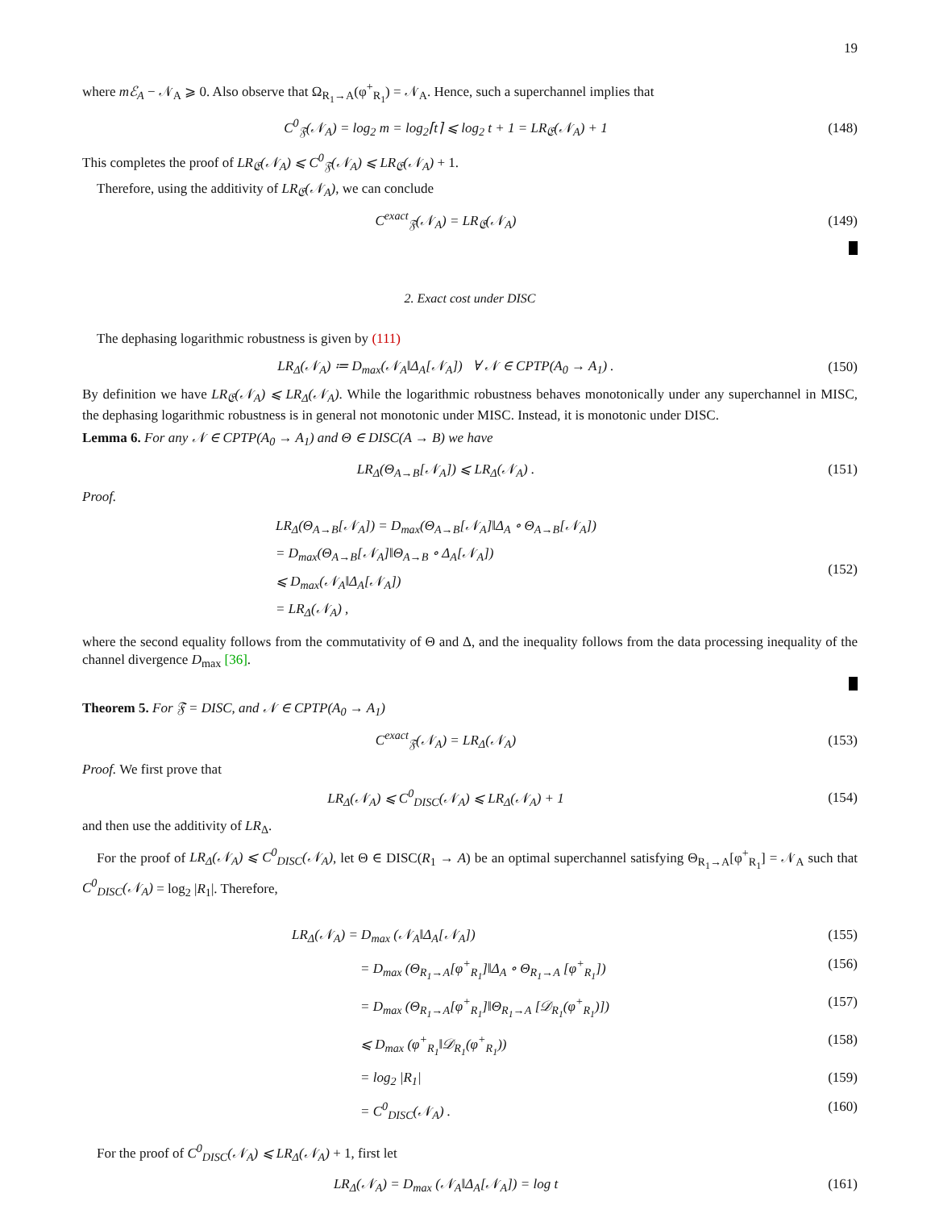19
where mℰ<sub>A</sub> − 𝒩<sub>A</sub> ⩾ 0. Also observe that Ω<sub>R<sub>1</sub>→A</sub>(φ<sup>+</sup><sub>R<sub>1</sub></sub>) = 𝒩<sub>A</sub>. Hence, such a superchannel implies that
C<sup>0</sup><sub>𝔉</sub>(𝒩<sub>A</sub>) = log<sub>2</sub> m = log<sub>2</sub>⌈t⌉ ⩽ log<sub>2</sub> t + 1 = LR<sub>𝔈</sub>(𝒩<sub>A</sub>) + 1
(148)
This completes the proof of LR<sub>𝔈</sub>(𝒩<sub>A</sub>) ⩽ C<sup>0</sup><sub>𝔉</sub>(𝒩<sub>A</sub>) ⩽ LR<sub>𝔈</sub>(𝒩<sub>A</sub>) + 1.
Therefore, using the additivity of LR<sub>𝔈</sub>(𝒩<sub>A</sub>), we can conclude
C<sup>exact</sup><sub>𝔉</sub>(𝒩<sub>A</sub>) = LR<sub>𝔈</sub>(𝒩<sub>A</sub>) (149)
2. Exact cost under DISC
The dephasing logarithmic robustness is given by (111)
LR<sub>Δ</sub>(𝒩<sub>A</sub>) ≔ D<sub>max</sub>(𝒩<sub>A</sub>‖Δ<sub>A</sub>[𝒩<sub>A</sub>]) ∀ 𝒩 ∈ CPTP(A<sub>0</sub> → A<sub>1</sub>) .
(150)
By definition we have LR<sub>𝔈</sub>(𝒩<sub>A</sub>) ⩽ LR<sub>Δ</sub>(𝒩<sub>A</sub>). While the logarithmic robustness behaves monotonically under any superchannel in MISC, the dephasing logarithmic robustness is in general not monotonic under MISC. Instead, it is monotonic under DISC.
Lemma 6. For any 𝒩 ∈ CPTP(A<sub>0</sub> → A<sub>1</sub>) and Θ ∈ DISC(A → B) we have
LR<sub>Δ</sub>(Θ<sub>A→B</sub>[𝒩<sub>A</sub>]) ⩽ LR<sub>Δ</sub>(𝒩<sub>A</sub>) . (151)
Proof.
LR<sub>Δ</sub>(Θ<sub>A→B</sub>[𝒩<sub>A</sub>]) = D<sub>max</sub>(Θ<sub>A→B</sub>[𝒩<sub>A</sub>]‖Δ<sub>A</sub> ∘ Θ<sub>A→B</sub>[𝒩<sub>A</sub>])
= D<sub>max</sub>(Θ<sub>A→B</sub>[𝒩<sub>A</sub>]‖Θ<sub>A→B</sub> ∘ Δ<sub>A</sub>[𝒩<sub>A</sub>])
⩽ D<sub>max</sub>(𝒩<sub>A</sub>‖Δ<sub>A</sub>[𝒩<sub>A</sub>])
= LR<sub>Δ</sub>(𝒩<sub>A</sub>) ,
(152)
where the second equality follows from the commutativity of Θ and Δ, and the inequality follows from the data processing inequality of the channel divergence D<sub>max</sub> [36].
Theorem 5. For 𝔉 = DISC, and 𝒩 ∈ CPTP(A<sub>0</sub> → A<sub>1</sub>)
C<sup>exact</sup><sub>𝔉</sub>(𝒩<sub>A</sub>) = LR<sub>Δ</sub>(𝒩<sub>A</sub>) (153)
Proof. We first prove that
LR<sub>Δ</sub>(𝒩<sub>A</sub>) ⩽ C<sup>0</sup><sub>DISC</sub>(𝒩<sub>A</sub>) ⩽ LR<sub>Δ</sub>(𝒩<sub>A</sub>) + 1
(154)
and then use the additivity of LR<sub>Δ</sub>.
For the proof of LR<sub>Δ</sub>(𝒩<sub>A</sub>) ⩽ C<sup>0</sup><sub>DISC</sub>(𝒩<sub>A</sub>), let Θ ∈ DISC(R<sub>1</sub> → A) be an optimal superchannel satisfying Θ<sub>R<sub>1</sub>→A</sub>[φ<sup>+</sup><sub>R<sub>1</sub></sub>] = 𝒩<sub>A</sub> such that C<sup>0</sup><sub>DISC</sub>(𝒩<sub>A</sub>) = log<sub>2</sub> |R<sub>1</sub>|. Therefore,
LR<sub>Δ</sub>(𝒩<sub>A</sub>) = D<sub>max</sub> (𝒩<sub>A</sub>‖Δ<sub>A</sub>[𝒩<sub>A</sub>]) (155)
= D<sub>max</sub> (Θ<sub>R<sub>1</sub>→A</sub>[φ<sup>+</sup><sub>R<sub>1</sub></sub>]‖Δ<sub>A</sub> ∘ Θ<sub>R<sub>1</sub>→A</sub> [φ<sup>+</sup><sub>R<sub>1</sub></sub>])
(156)
= D<sub>max</sub> (Θ<sub>R<sub>1</sub>→A</sub>[φ<sup>+</sup><sub>R<sub>1</sub></sub>]‖Θ<sub>R<sub>1</sub>→A</sub> [𝒟<sub>R<sub>1</sub></sub>(φ<sup>+</sup><sub>R<sub>1</sub></sub>)])
(157)
⩽ D<sub>max</sub> (φ<sup>+</sup><sub>R<sub>1</sub></sub>‖𝒟<sub>R<sub>1</sub></sub>(φ<sup>+</sup><sub>R<sub>1</sub></sub>)) (158)
= log<sub>2</sub> |R<sub>1</sub>| (159)
= C<sup>0</sup><sub>DISC</sub>(𝒩<sub>A</sub>) . (160)
For the proof of C<sup>0</sup><sub>DISC</sub>(𝒩<sub>A</sub>) ⩽ LR<sub>Δ</sub>(𝒩<sub>A</sub>) + 1, first let
LR<sub>Δ</sub>(𝒩<sub>A</sub>) = D<sub>max</sub> (𝒩<sub>A</sub>‖Δ<sub>A</sub>[𝒩<sub>A</sub>]) = log t
(161)